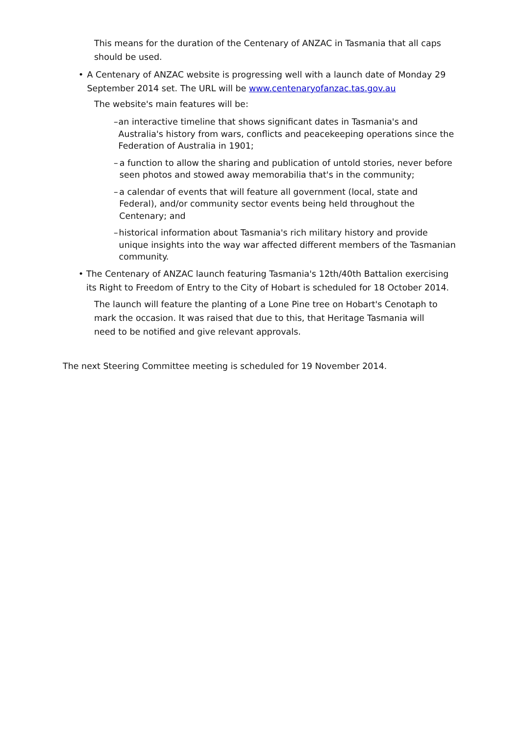This means for the duration of the Centenary of ANZAC in Tasmania that all caps should be used.
• A Centenary of ANZAC website is progressing well with a launch date of Monday 29 September 2014 set. The URL will be www.centenaryofanzac.tas.gov.au
The website's main features will be:
– an interactive timeline that shows significant dates in Tasmania's and Australia's history from wars, conflicts and peacekeeping operations since the Federation of Australia in 1901;
– a function to allow the sharing and publication of untold stories, never before seen photos and stowed away memorabilia that's in the community;
– a calendar of events that will feature all government (local, state and Federal), and/or community sector events being held throughout the Centenary; and
– historical information about Tasmania's rich military history and provide unique insights into the way war affected different members of the Tasmanian community.
• The Centenary of ANZAC launch featuring Tasmania's 12th/40th Battalion exercising its Right to Freedom of Entry to the City of Hobart is scheduled for 18 October 2014.
The launch will feature the planting of a Lone Pine tree on Hobart's Cenotaph to mark the occasion. It was raised that due to this, that Heritage Tasmania will need to be notified and give relevant approvals.
The next Steering Committee meeting is scheduled for 19 November 2014.